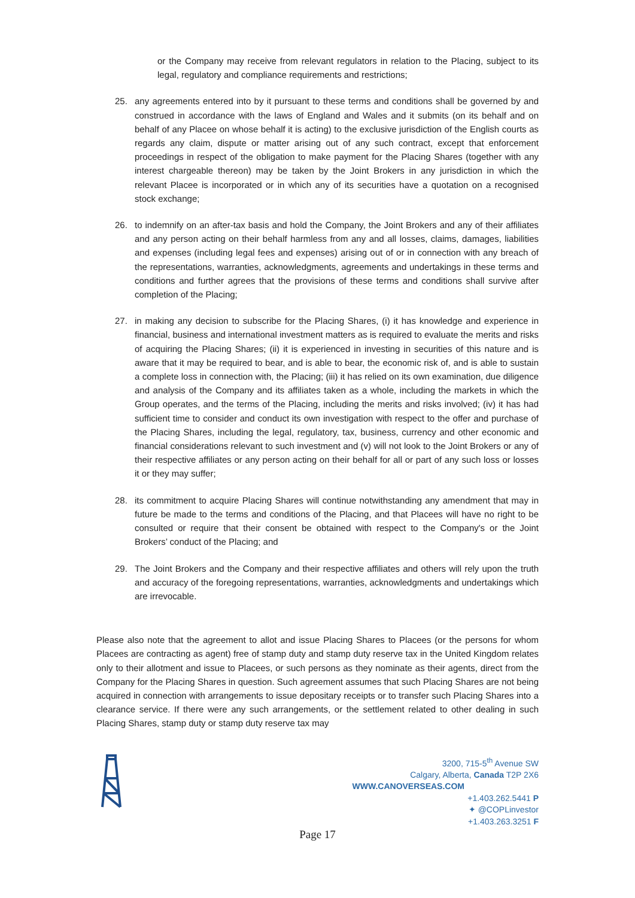or the Company may receive from relevant regulators in relation to the Placing, subject to its legal, regulatory and compliance requirements and restrictions;
25. any agreements entered into by it pursuant to these terms and conditions shall be governed by and construed in accordance with the laws of England and Wales and it submits (on its behalf and on behalf of any Placee on whose behalf it is acting) to the exclusive jurisdiction of the English courts as regards any claim, dispute or matter arising out of any such contract, except that enforcement proceedings in respect of the obligation to make payment for the Placing Shares (together with any interest chargeable thereon) may be taken by the Joint Brokers in any jurisdiction in which the relevant Placee is incorporated or in which any of its securities have a quotation on a recognised stock exchange;
26. to indemnify on an after-tax basis and hold the Company, the Joint Brokers and any of their affiliates and any person acting on their behalf harmless from any and all losses, claims, damages, liabilities and expenses (including legal fees and expenses) arising out of or in connection with any breach of the representations, warranties, acknowledgments, agreements and undertakings in these terms and conditions and further agrees that the provisions of these terms and conditions shall survive after completion of the Placing;
27. in making any decision to subscribe for the Placing Shares, (i) it has knowledge and experience in financial, business and international investment matters as is required to evaluate the merits and risks of acquiring the Placing Shares; (ii) it is experienced in investing in securities of this nature and is aware that it may be required to bear, and is able to bear, the economic risk of, and is able to sustain a complete loss in connection with, the Placing; (iii) it has relied on its own examination, due diligence and analysis of the Company and its affiliates taken as a whole, including the markets in which the Group operates, and the terms of the Placing, including the merits and risks involved; (iv) it has had sufficient time to consider and conduct its own investigation with respect to the offer and purchase of the Placing Shares, including the legal, regulatory, tax, business, currency and other economic and financial considerations relevant to such investment and (v) will not look to the Joint Brokers or any of their respective affiliates or any person acting on their behalf for all or part of any such loss or losses it or they may suffer;
28. its commitment to acquire Placing Shares will continue notwithstanding any amendment that may in future be made to the terms and conditions of the Placing, and that Placees will have no right to be consulted or require that their consent be obtained with respect to the Company's or the Joint Brokers’ conduct of the Placing; and
29. The Joint Brokers and the Company and their respective affiliates and others will rely upon the truth and accuracy of the foregoing representations, warranties, acknowledgments and undertakings which are irrevocable.
Please also note that the agreement to allot and issue Placing Shares to Placees (or the persons for whom Placees are contracting as agent) free of stamp duty and stamp duty reserve tax in the United Kingdom relates only to their allotment and issue to Placees, or such persons as they nominate as their agents, direct from the Company for the Placing Shares in question. Such agreement assumes that such Placing Shares are not being acquired in connection with arrangements to issue depositary receipts or to transfer such Placing Shares into a clearance service. If there were any such arrangements, or the settlement related to other dealing in such Placing Shares, stamp duty or stamp duty reserve tax may
3200, 715-5<sup>th</sup> Avenue SW
Calgary, Alberta, Canada T2P 2X6
WWW.CANOVERSEAS.COM
+1.403.262.5441 P
✦ @COPLinvestor
+1.403.263.3251 F
Page 17